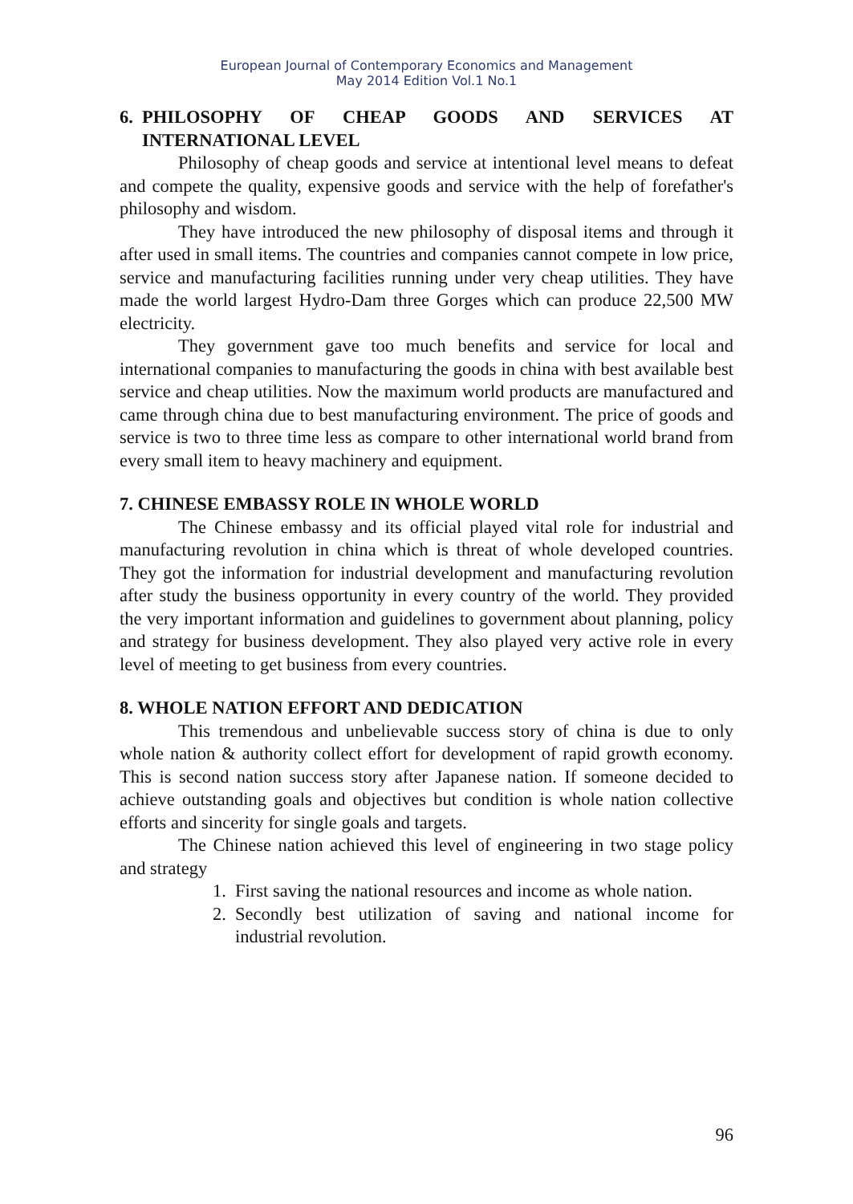European Journal of Contemporary Economics and Management
May 2014 Edition Vol.1 No.1
6. PHILOSOPHY OF CHEAP GOODS AND SERVICES AT INTERNATIONAL LEVEL
Philosophy of cheap goods and service at intentional level means to defeat and compete the quality, expensive goods and service with the help of forefather's philosophy and wisdom.
They have introduced the new philosophy of disposal items and through it after used in small items. The countries and companies cannot compete in low price, service and manufacturing facilities running under very cheap utilities. They have made the world largest Hydro-Dam three Gorges which can produce 22,500 MW electricity.
They government gave too much benefits and service for local and international companies to manufacturing the goods in china with best available best service and cheap utilities. Now the maximum world products are manufactured and came through china due to best manufacturing environment. The price of goods and service is two to three time less as compare to other international world brand from every small item to heavy machinery and equipment.
7. CHINESE EMBASSY ROLE IN WHOLE WORLD
The Chinese embassy and its official played vital role for industrial and manufacturing revolution in china which is threat of whole developed countries. They got the information for industrial development and manufacturing revolution after study the business opportunity in every country of the world. They provided the very important information and guidelines to government about planning, policy and strategy for business development. They also played very active role in every level of meeting to get business from every countries.
8. WHOLE NATION EFFORT AND DEDICATION
This tremendous and unbelievable success story of china is due to only whole nation & authority collect effort for development of rapid growth economy. This is second nation success story after Japanese nation. If someone decided to achieve outstanding goals and objectives but condition is whole nation collective efforts and sincerity for single goals and targets.
The Chinese nation achieved this level of engineering in two stage policy and strategy
1. First saving the national resources and income as whole nation.
2. Secondly best utilization of saving and national income for industrial revolution.
96